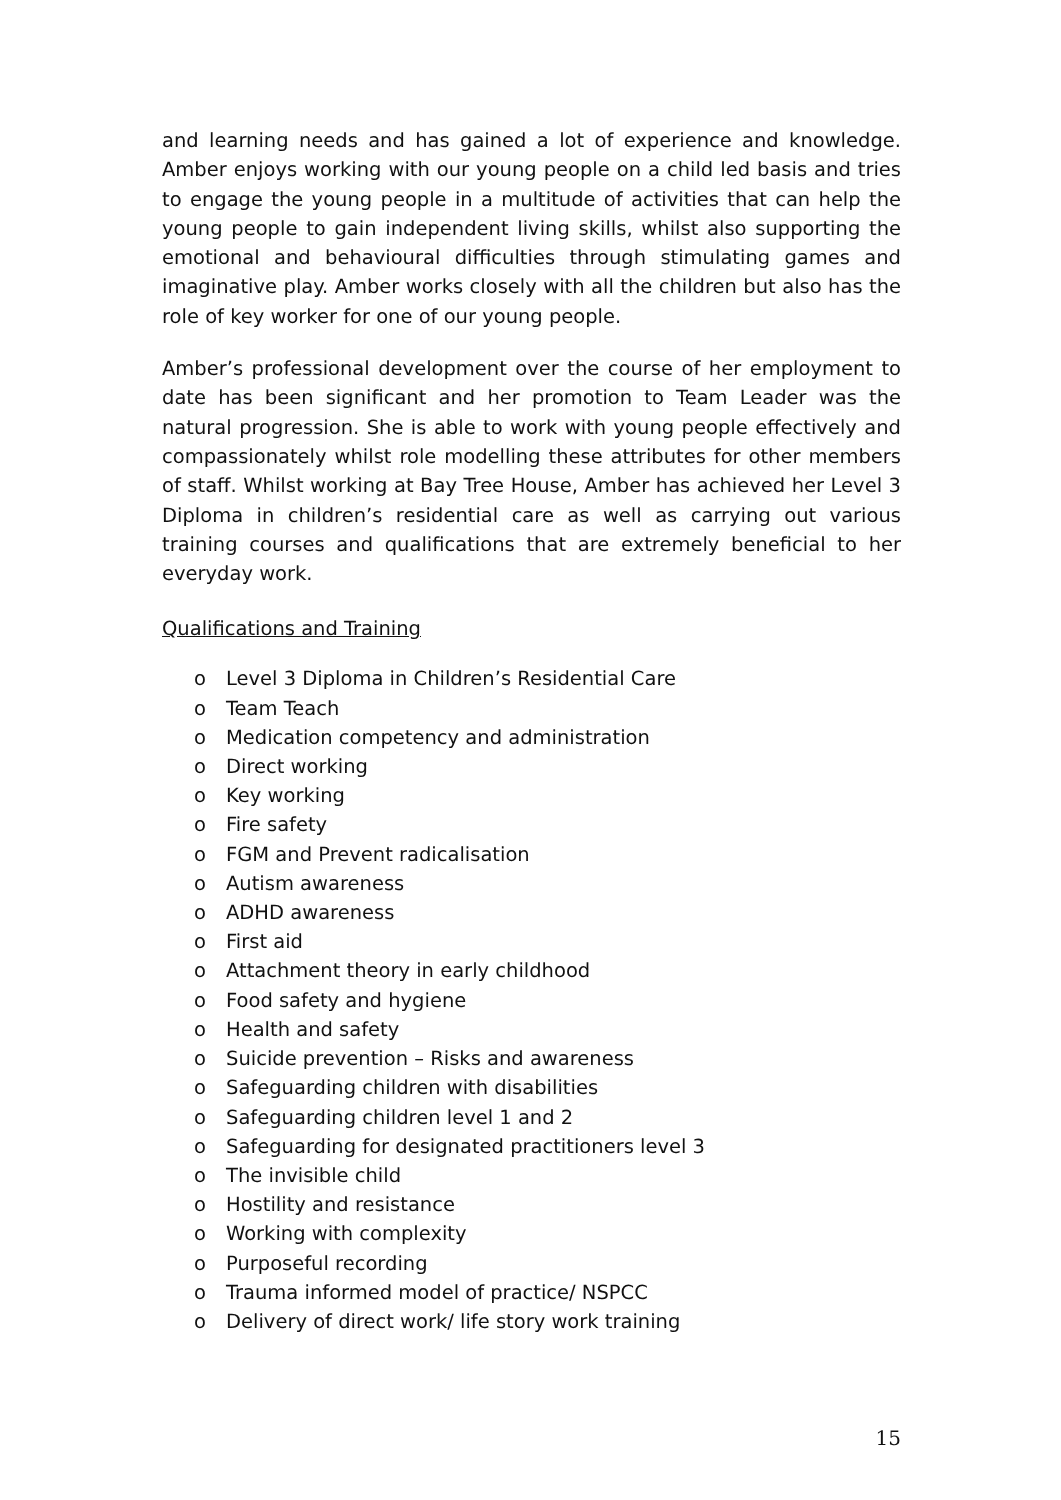and learning needs and has gained a lot of experience and knowledge. Amber enjoys working with our young people on a child led basis and tries to engage the young people in a multitude of activities that can help the young people to gain independent living skills, whilst also supporting the emotional and behavioural difficulties through stimulating games and imaginative play. Amber works closely with all the children but also has the role of key worker for one of our young people.
Amber’s professional development over the course of her employment to date has been significant and her promotion to Team Leader was the natural progression. She is able to work with young people effectively and compassionately whilst role modelling these attributes for other members of staff. Whilst working at Bay Tree House, Amber has achieved her Level 3 Diploma in children’s residential care as well as carrying out various training courses and qualifications that are extremely beneficial to her everyday work.
Qualifications and Training
o Level 3 Diploma in Children’s Residential Care
o Team Teach
o Medication competency and administration
o Direct working
o Key working
o Fire safety
o FGM and Prevent radicalisation
o Autism awareness
o ADHD awareness
o First aid
o Attachment theory in early childhood
o Food safety and hygiene
o Health and safety
o Suicide prevention – Risks and awareness
o Safeguarding children with disabilities
o Safeguarding children level 1 and 2
o Safeguarding for designated practitioners level 3
o The invisible child
o Hostility and resistance
o Working with complexity
o Purposeful recording
o Trauma informed model of practice/ NSPCC
o Delivery of direct work/ life story work training
15